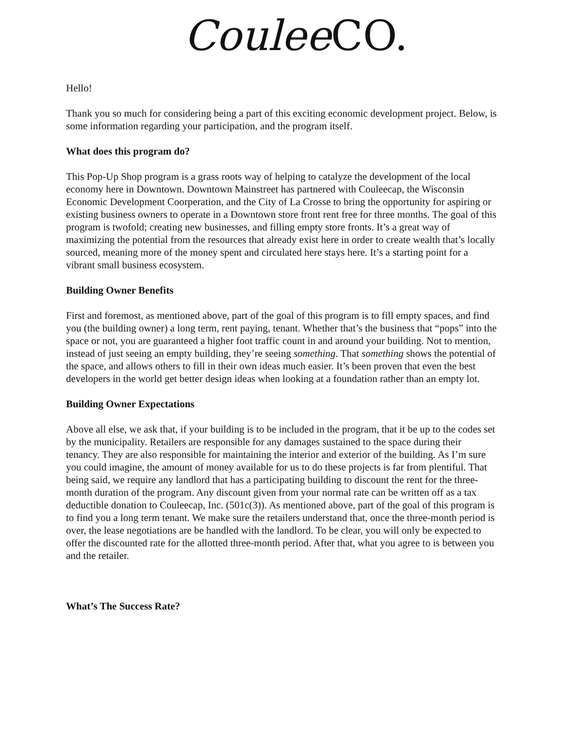Coulee CO.
Hello!
Thank you so much for considering being a part of this exciting economic development project. Below, is some information regarding your participation, and the program itself.
What does this program do?
This Pop-Up Shop program is a grass roots way of helping to catalyze the development of the local economy here in Downtown. Downtown Mainstreet has partnered with Couleecap, the Wisconsin Economic Development Coorperation, and the City of La Crosse to bring the opportunity for aspiring or existing business owners to operate in a Downtown store front rent free for three months. The goal of this program is twofold; creating new businesses, and filling empty store fronts. It’s a great way of maximizing the potential from the resources that already exist here in order to create wealth that’s locally sourced, meaning more of the money spent and circulated here stays here. It’s a starting point for a vibrant small business ecosystem.
Building Owner Benefits
First and foremost, as mentioned above, part of the goal of this program is to fill empty spaces, and find you (the building owner) a long term, rent paying, tenant. Whether that’s the business that “pops” into the space or not, you are guaranteed a higher foot traffic count in and around your building. Not to mention, instead of just seeing an empty building, they’re seeing something. That something shows the potential of the space, and allows others to fill in their own ideas much easier. It’s been proven that even the best developers in the world get better design ideas when looking at a foundation rather than an empty lot.
Building Owner Expectations
Above all else, we ask that, if your building is to be included in the program, that it be up to the codes set by the municipality. Retailers are responsible for any damages sustained to the space during their tenancy. They are also responsible for maintaining the interior and exterior of the building. As I’m sure you could imagine, the amount of money available for us to do these projects is far from plentiful. That being said, we require any landlord that has a participating building to discount the rent for the three-month duration of the program. Any discount given from your normal rate can be written off as a tax deductible donation to Couleecap, Inc. (501c(3)). As mentioned above, part of the goal of this program is to find you a long term tenant. We make sure the retailers understand that, once the three-month period is over, the lease negotiations are be handled with the landlord. To be clear, you will only be expected to offer the discounted rate for the allotted three-month period. After that, what you agree to is between you and the retailer.
What’s The Success Rate?